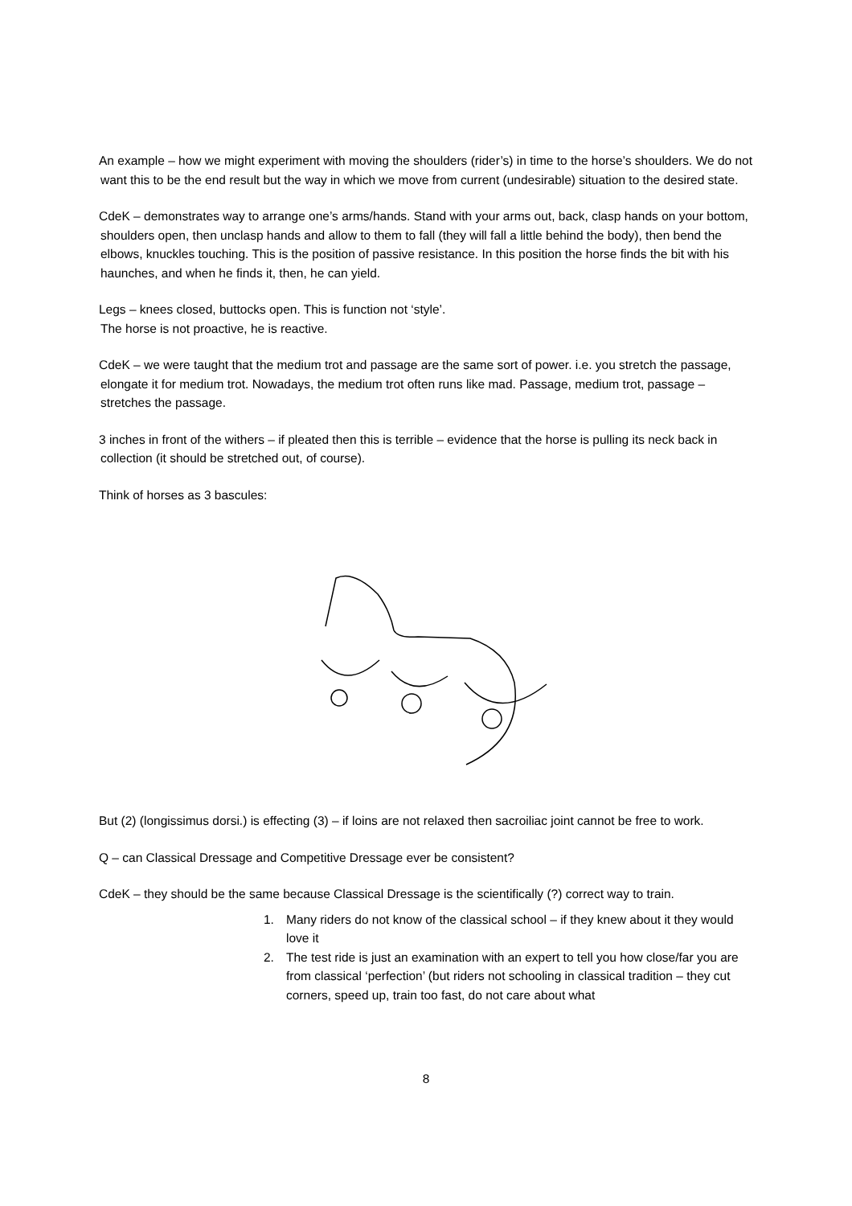An example – how we might experiment with moving the shoulders (rider’s) in time to the horse’s shoulders. We do not want this to be the end result but the way in which we move from current (undesirable) situation to the desired state.
CdeK – demonstrates way to arrange one’s arms/hands. Stand with your arms out, back, clasp hands on your bottom, shoulders open, then unclasp hands and allow to them to fall (they will fall a little behind the body), then bend the elbows, knuckles touching. This is the position of passive resistance. In this position the horse finds the bit with his haunches, and when he finds it, then, he can yield.
Legs – knees closed, buttocks open. This is function not ‘style’.
The horse is not proactive, he is reactive.
CdeK – we were taught that the medium trot and passage are the same sort of power. i.e. you stretch the passage, elongate it for medium trot. Nowadays, the medium trot often runs like mad. Passage, medium trot, passage – stretches the passage.
3 inches in front of the withers – if pleated then this is terrible – evidence that the horse is pulling its neck back in collection (it should be stretched out, of course).
Think of horses as 3 bascules:
But (2) (longissimus dorsi.) is effecting (3) – if loins are not relaxed then sacroiliac joint cannot be free to work.
Q – can Classical Dressage and Competitive Dressage ever be consistent?
CdeK – they should be the same because Classical Dressage is the scientifically (?) correct way to train.
1. Many riders do not know of the classical school – if they knew about it they would love it
2. The test ride is just an examination with an expert to tell you how close/far you are from classical ‘perfection’ (but riders not schooling in classical tradition – they cut corners, speed up, train too fast, do not care about what
8